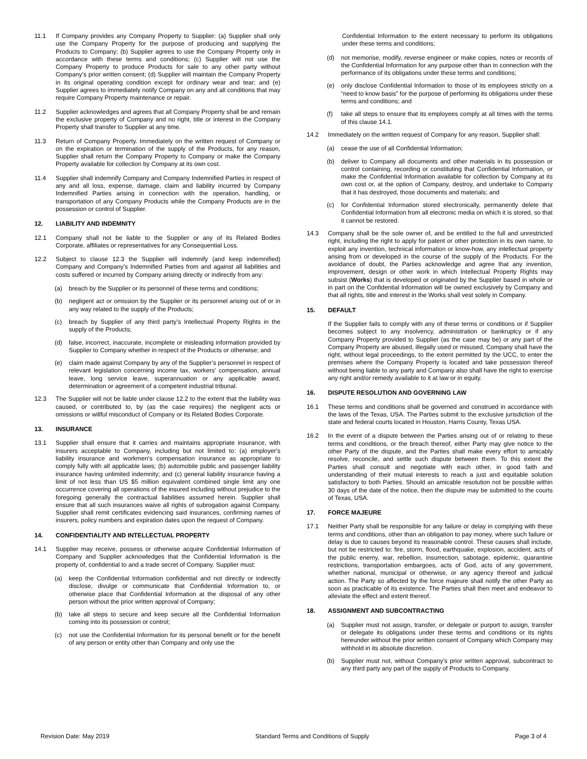11.1 If Company provides any Company Property to Supplier: (a) Supplier shall only use the Company Property for the purpose of producing and supplying the Products to Company; (b) Supplier agrees to use the Company Property only in accordance with these terms and conditions; (c) Supplier will not use the Company Property to produce Products for sale to any other party without Company’s prior written consent; (d) Supplier will maintain the Company Property in its original operating condition except for ordinary wear and tear; and (e) Supplier agrees to immediately notify Company on any and all conditions that may require Company Property maintenance or repair.
11.2 Supplier acknowledges and agrees that all Company Property shall be and remain the exclusive property of Company and no right, title or interest in the Company Property shall transfer to Supplier at any time.
11.3 Return of Company Property. Immediately on the written request of Company or on the expiration or termination of the supply of the Products, for any reason, Supplier shall return the Company Property to Company or make the Company Property available for collection by Company at its own cost.
11.4 Supplier shall indemnify Company and Company Indemnified Parties in respect of any and all loss, expense, damage, claim and liability incurred by Company Indemnified Parties arising in connection with the operation, handling, or transportation of any Company Products while the Company Products are in the possession or control of Supplier.
12. LIABILITY AND INDEMNITY
12.1 Company shall not be liable to the Supplier or any of its Related Bodies Corporate, affiliates or representatives for any Consequential Loss.
12.2 Subject to clause 12.3 the Supplier will indemnify (and keep indemnified) Company and Company’s Indemnified Parties from and against all liabilities and costs suffered or incurred by Company arising directly or indirectly from any:
(a) breach by the Supplier or its personnel of these terms and conditions;
(b) negligent act or omission by the Supplier or its personnel arising out of or in any way related to the supply of the Products;
(c) breach by Supplier of any third party’s Intellectual Property Rights in the supply of the Products;
(d) false, incorrect, inaccurate, incomplete or misleading information provided by Supplier to Company whether in respect of the Products or otherwise; and
(e) claim made against Company by any of the Supplier’s personnel in respect of relevant legislation concerning income tax, workers' compensation, annual leave, long service leave, superannuation or any applicable award, determination or agreement of a competent industrial tribunal.
12.3 The Supplier will not be liable under clause 12.2 to the extent that the liability was caused, or contributed to, by (as the case requires) the negligent acts or omissions or willful misconduct of Company or its Related Bodies Corporate.
13. INSURANCE
13.1 Supplier shall ensure that it carries and maintains appropriate insurance, with insurers acceptable to Company, including but not limited to: (a) employer's liability insurance and workmen's compensation insurance as appropriate to comply fully with all applicable laws; (b) automobile public and passenger liability insurance having unlimited indemnity; and (c) general liability insurance having a limit of not less than US $5 million equivalent combined single limit any one occurrence covering all operations of the insured including without prejudice to the foregoing generally the contractual liabilities assumed herein. Supplier shall ensure that all such insurances waive all rights of subrogation against Company. Supplier shall remit certificates evidencing said insurances, confirming names of insurers, policy numbers and expiration dates upon the request of Company.
14. CONFIDENTIALITY AND INTELLECTUAL PROPERTY
14.1 Supplier may receive, possess or otherwise acquire Confidential Information of Company and Supplier acknowledges that the Confidential Information is the property of, confidential to and a trade secret of Company. Supplier must:
(a) keep the Confidential Information confidential and not directly or indirectly disclose, divulge or communicate that Confidential Information to, or otherwise place that Confidential Information at the disposal of any other person without the prior written approval of Company;
(b) take all steps to secure and keep secure all the Confidential Information coming into its possession or control;
(c) not use the Confidential Information for its personal benefit or for the benefit of any person or entity other than Company and only use the
Confidential Information to the extent necessary to perform its obligations under these terms and conditions;
(d) not memorise, modify, reverse engineer or make copies, notes or records of the Confidential Information for any purpose other than in connection with the performance of its obligations under these terms and conditions;
(e) only disclose Confidential Information to those of its employees strictly on a “need to know basis” for the purpose of performing its obligations under these terms and conditions; and
(f) take all steps to ensure that its employees comply at all times with the terms of this clause 14.1.
14.2 Immediately on the written request of Company for any reason, Supplier shall:
(a) cease the use of all Confidential Information;
(b) deliver to Company all documents and other materials in its possession or control containing, recording or constituting that Confidential Information, or make the Confidential Information available for collection by Company at its own cost or, at the option of Company, destroy, and undertake to Company that it has destroyed, those documents and materials; and
(c) for Confidential Information stored electronically, permanently delete that Confidential Information from all electronic media on which it is stored, so that it cannot be restored.
14.3 Company shall be the sole owner of, and be entitled to the full and unrestricted right, including the right to apply for patent or other protection in its own name, to exploit any invention, technical information or know-how, any intellectual property arising from or developed in the course of the supply of the Products. For the avoidance of doubt, the Parties acknowledge and agree that any invention, improvement, design or other work in which Intellectual Property Rights may subsist (Works) that is developed or originated by the Supplier based in whole or in part on the Confidential Information will be owned exclusively by Company and that all rights, title and interest in the Works shall vest solely in Company.
15. DEFAULT
If the Supplier fails to comply with any of these terms or conditions or if Supplier becomes subject to any insolvency, administration or bankruptcy or if any Company Property provided to Supplier (as the case may be) or any part of the Company Property are abused, illegally used or misused, Company shall have the right, without legal proceedings, to the extent permitted by the UCC, to enter the premises where the Company Property is located and take possession thereof without being liable to any party and Company also shall have the right to exercise any right and/or remedy available to it at law or in equity.
16. DISPUTE RESOLUTION AND GOVERNING LAW
16.1 These terms and conditions shall be governed and construed in accordance with the laws of the Texas, USA. The Parties submit to the exclusive jurisdiction of the state and federal courts located in Houston, Harris County, Texas USA.
16.2 In the event of a dispute between the Parties arising out of or relating to these terms and conditions, or the breach thereof, either Party may give notice to the other Party of the dispute, and the Parties shall make every effort to amicably resolve, reconcile, and settle such dispute between them. To this extent the Parties shall consult and negotiate with each other, in good faith and understanding of their mutual interests to reach a just and equitable solution satisfactory to both Parties. Should an amicable resolution not be possible within 30 days of the date of the notice, then the dispute may be submitted to the courts of Texas, USA.
17. FORCE MAJEURE
17.1 Neither Party shall be responsible for any failure or delay in complying with these terms and conditions, other than an obligation to pay money, where such failure or delay is due to causes beyond its reasonable control. These causes shall include, but not be restricted to: fire, storm, flood, earthquake, explosion, accident, acts of the public enemy, war, rebellion, insurrection, sabotage, epidemic, quarantine restrictions, transportation embargoes, acts of God, acts of any government, whether national, municipal or otherwise, or any agency thereof and judicial action. The Party so affected by the force majeure shall notify the other Party as soon as practicable of its existence. The Parties shall then meet and endeavor to alleviate the effect and extent thereof.
18. ASSIGNMENT AND SUBCONTRACTING
(a) Supplier must not assign, transfer, or delegate or purport to assign, transfer or delegate its obligations under these terms and conditions or its rights hereunder without the prior written consent of Company which Company may withhold in its absolute discretion.
(b) Supplier must not, without Company’s prior written approval, subcontract to any third party any part of the supply of Products to Company.
Revision Date: May 2019 Standard Terms and Conditions of Supply Page 3 of 4